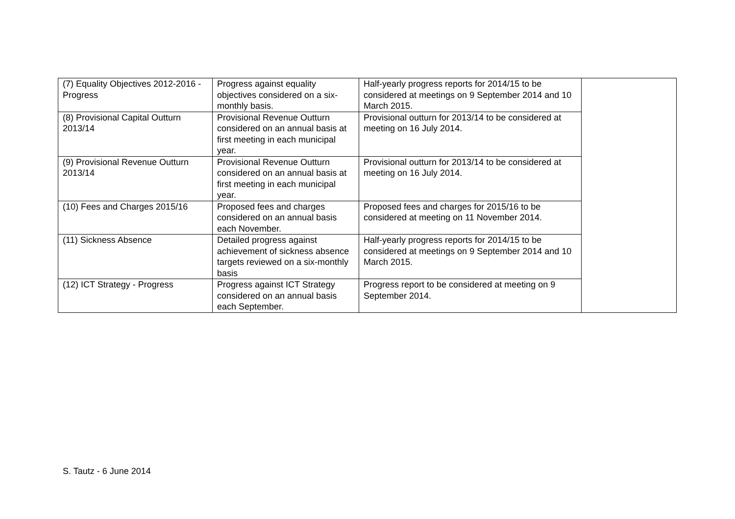| (7) Equality Objectives 2012-2016 - Progress | Progress against equality objectives considered on a six-monthly basis. | Half-yearly progress reports for 2014/15 to be considered at meetings on 9 September 2014 and 10 March 2015. | |
| (8) Provisional Capital Outturn 2013/14 | Provisional Revenue Outturn considered on an annual basis at first meeting in each municipal year. | Provisional outturn for 2013/14 to be considered at meeting on 16 July 2014. | |
| (9) Provisional Revenue Outturn 2013/14 | Provisional Revenue Outturn considered on an annual basis at first meeting in each municipal year. | Provisional outturn for 2013/14 to be considered at meeting on 16 July 2014. | |
| (10) Fees and Charges 2015/16 | Proposed fees and charges considered on an annual basis each November. | Proposed fees and charges for 2015/16 to be considered at meeting on 11 November 2014. | |
| (11) Sickness Absence | Detailed progress against achievement of sickness absence targets reviewed on a six-monthly basis | Half-yearly progress reports for 2014/15 to be considered at meetings on 9 September 2014 and 10 March 2015. | |
| (12) ICT Strategy - Progress | Progress against ICT Strategy considered on an annual basis each September. | Progress report to be considered at meeting on 9 September 2014. | |
S. Tautz - 6 June 2014